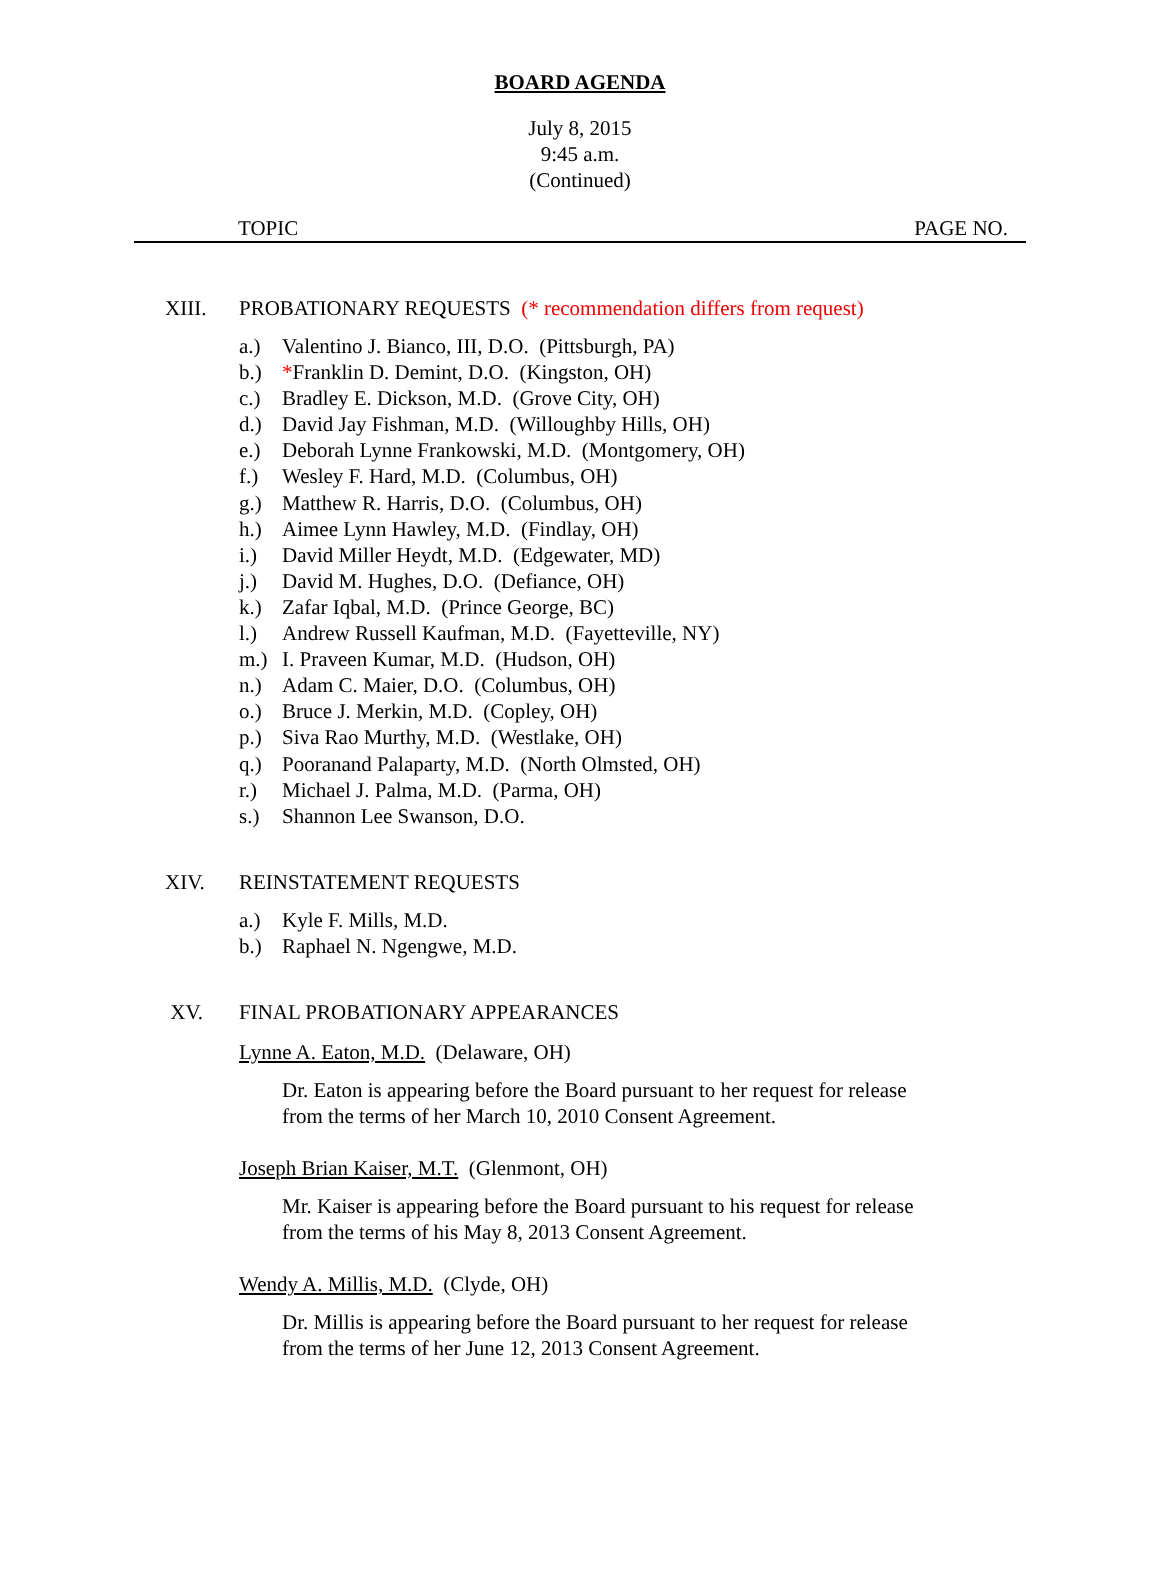BOARD AGENDA
July 8, 2015
9:45 a.m.
(Continued)
TOPIC PAGE NO.
XIII. PROBATIONARY REQUESTS (* recommendation differs from request)
a.) Valentino J. Bianco, III, D.O. (Pittsburgh, PA)
b.) *Franklin D. Demint, D.O. (Kingston, OH)
c.) Bradley E. Dickson, M.D. (Grove City, OH)
d.) David Jay Fishman, M.D. (Willoughby Hills, OH)
e.) Deborah Lynne Frankowski, M.D. (Montgomery, OH)
f.) Wesley F. Hard, M.D. (Columbus, OH)
g.) Matthew R. Harris, D.O. (Columbus, OH)
h.) Aimee Lynn Hawley, M.D. (Findlay, OH)
i.) David Miller Heydt, M.D. (Edgewater, MD)
j.) David M. Hughes, D.O. (Defiance, OH)
k.) Zafar Iqbal, M.D. (Prince George, BC)
l.) Andrew Russell Kaufman, M.D. (Fayetteville, NY)
m.) I. Praveen Kumar, M.D. (Hudson, OH)
n.) Adam C. Maier, D.O. (Columbus, OH)
o.) Bruce J. Merkin, M.D. (Copley, OH)
p.) Siva Rao Murthy, M.D. (Westlake, OH)
q.) Pooranand Palaparty, M.D. (North Olmsted, OH)
r.) Michael J. Palma, M.D. (Parma, OH)
s.) Shannon Lee Swanson, D.O.
XIV. REINSTATEMENT REQUESTS
a.) Kyle F. Mills, M.D.
b.) Raphael N. Ngengwe, M.D.
XV. FINAL PROBATIONARY APPEARANCES
Lynne A. Eaton, M.D. (Delaware, OH)
Dr. Eaton is appearing before the Board pursuant to her request for release from the terms of her March 10, 2010 Consent Agreement.
Joseph Brian Kaiser, M.T. (Glenmont, OH)
Mr. Kaiser is appearing before the Board pursuant to his request for release from the terms of his May 8, 2013 Consent Agreement.
Wendy A. Millis, M.D. (Clyde, OH)
Dr. Millis is appearing before the Board pursuant to her request for release from the terms of her June 12, 2013 Consent Agreement.